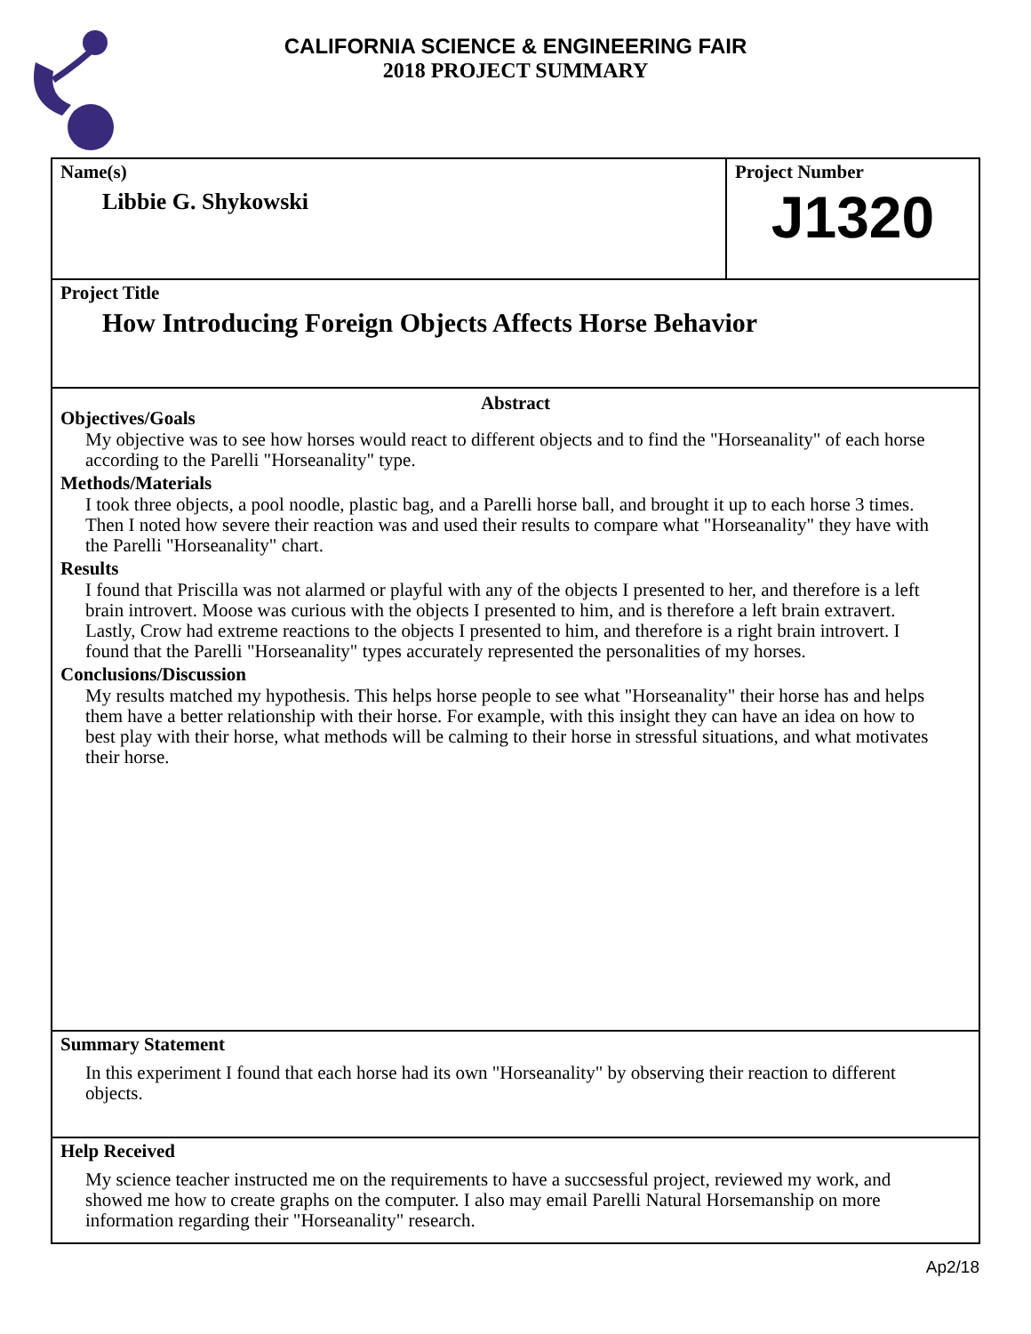CALIFORNIA SCIENCE & ENGINEERING FAIR
2018 PROJECT SUMMARY
Name(s)
Libbie G. Shykowski
Project Number
J1320
Project Title
How Introducing Foreign Objects Affects Horse Behavior
Abstract
Objectives/Goals
My objective was to see how horses would react to different objects and to find the "Horseanality" of each horse according to the Parelli "Horseanality" type.
Methods/Materials
I took three objects, a pool noodle, plastic bag, and a Parelli horse ball, and brought it up to each horse 3 times. Then I noted how severe their reaction was and used their results to compare what "Horseanality" they have with the Parelli "Horseanality" chart.
Results
I found that Priscilla was not alarmed or playful with any of the objects I presented to her, and therefore is a left brain introvert. Moose was curious with the objects I presented to him, and is therefore a left brain extravert. Lastly, Crow had extreme reactions to the objects I presented to him, and therefore is a right brain introvert. I found that the Parelli "Horseanality" types accurately represented the personalities of my horses.
Conclusions/Discussion
My results matched my hypothesis. This helps horse people to see what "Horseanality" their horse has and helps them have a better relationship with their horse. For example, with this insight they can have an idea on how to best play with their horse, what methods will be calming to their horse in stressful situations, and what motivates their horse.
Summary Statement
In this experiment I found that each horse had its own "Horseanality" by observing their reaction to different objects.
Help Received
My science teacher instructed me on the requirements to have a succsessful project, reviewed my work, and showed me how to create graphs on the computer. I also may email Parelli Natural Horsemanship on more information regarding their "Horseanality" research.
Ap2/18